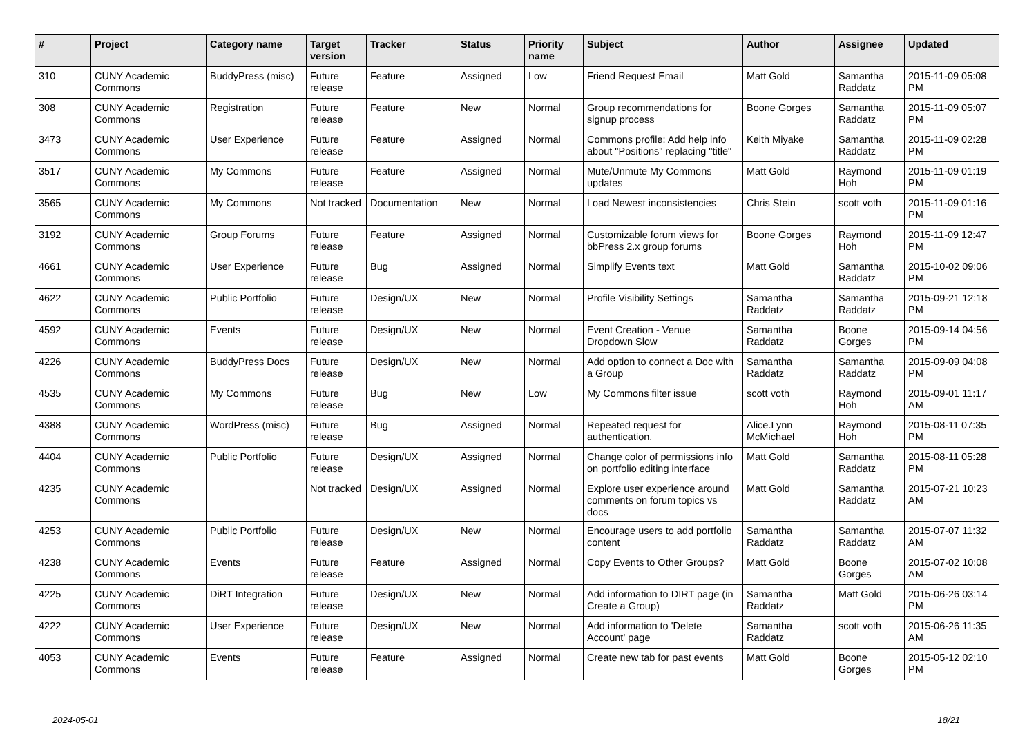| # | Project | Category name | Target version | Tracker | Status | Priority name | Subject | Author | Assignee | Updated |
| --- | --- | --- | --- | --- | --- | --- | --- | --- | --- | --- |
| 310 | CUNY Academic Commons | BuddyPress (misc) | Future release | Feature | Assigned | Low | Friend Request Email | Matt Gold | Samantha Raddatz | 2015-11-09 05:08 PM |
| 308 | CUNY Academic Commons | Registration | Future release | Feature | New | Normal | Group recommendations for signup process | Boone Gorges | Samantha Raddatz | 2015-11-09 05:07 PM |
| 3473 | CUNY Academic Commons | User Experience | Future release | Feature | Assigned | Normal | Commons profile: Add help info about "Positions" replacing "title" | Keith Miyake | Samantha Raddatz | 2015-11-09 02:28 PM |
| 3517 | CUNY Academic Commons | My Commons | Future release | Feature | Assigned | Normal | Mute/Unmute My Commons updates | Matt Gold | Raymond Hoh | 2015-11-09 01:19 PM |
| 3565 | CUNY Academic Commons | My Commons | Not tracked | Documentation | New | Normal | Load Newest inconsistencies | Chris Stein | scott voth | 2015-11-09 01:16 PM |
| 3192 | CUNY Academic Commons | Group Forums | Future release | Feature | Assigned | Normal | Customizable forum views for bbPress 2.x group forums | Boone Gorges | Raymond Hoh | 2015-11-09 12:47 PM |
| 4661 | CUNY Academic Commons | User Experience | Future release | Bug | Assigned | Normal | Simplify Events text | Matt Gold | Samantha Raddatz | 2015-10-02 09:06 PM |
| 4622 | CUNY Academic Commons | Public Portfolio | Future release | Design/UX | New | Normal | Profile Visibility Settings | Samantha Raddatz | Samantha Raddatz | 2015-09-21 12:18 PM |
| 4592 | CUNY Academic Commons | Events | Future release | Design/UX | New | Normal | Event Creation - Venue Dropdown Slow | Samantha Raddatz | Boone Gorges | 2015-09-14 04:56 PM |
| 4226 | CUNY Academic Commons | BuddyPress Docs | Future release | Design/UX | New | Normal | Add option to connect a Doc with a Group | Samantha Raddatz | Samantha Raddatz | 2015-09-09 04:08 PM |
| 4535 | CUNY Academic Commons | My Commons | Future release | Bug | New | Low | My Commons filter issue | scott voth | Raymond Hoh | 2015-09-01 11:17 AM |
| 4388 | CUNY Academic Commons | WordPress (misc) | Future release | Bug | Assigned | Normal | Repeated request for authentication. | Alice.Lynn McMichael | Raymond Hoh | 2015-08-11 07:35 PM |
| 4404 | CUNY Academic Commons | Public Portfolio | Future release | Design/UX | Assigned | Normal | Change color of permissions info on portfolio editing interface | Matt Gold | Samantha Raddatz | 2015-08-11 05:28 PM |
| 4235 | CUNY Academic Commons | | Not tracked | Design/UX | Assigned | Normal | Explore user experience around comments on forum topics vs docs | Matt Gold | Samantha Raddatz | 2015-07-21 10:23 AM |
| 4253 | CUNY Academic Commons | Public Portfolio | Future release | Design/UX | New | Normal | Encourage users to add portfolio content | Samantha Raddatz | Samantha Raddatz | 2015-07-07 11:32 AM |
| 4238 | CUNY Academic Commons | Events | Future release | Feature | Assigned | Normal | Copy Events to Other Groups? | Matt Gold | Boone Gorges | 2015-07-02 10:08 AM |
| 4225 | CUNY Academic Commons | DiRT Integration | Future release | Design/UX | New | Normal | Add information to DIRT page (in Create a Group) | Samantha Raddatz | Matt Gold | 2015-06-26 03:14 PM |
| 4222 | CUNY Academic Commons | User Experience | Future release | Design/UX | New | Normal | Add information to 'Delete Account' page | Samantha Raddatz | scott voth | 2015-06-26 11:35 AM |
| 4053 | CUNY Academic Commons | Events | Future release | Feature | Assigned | Normal | Create new tab for past events | Matt Gold | Boone Gorges | 2015-05-12 02:10 PM |
2024-05-01 18/21